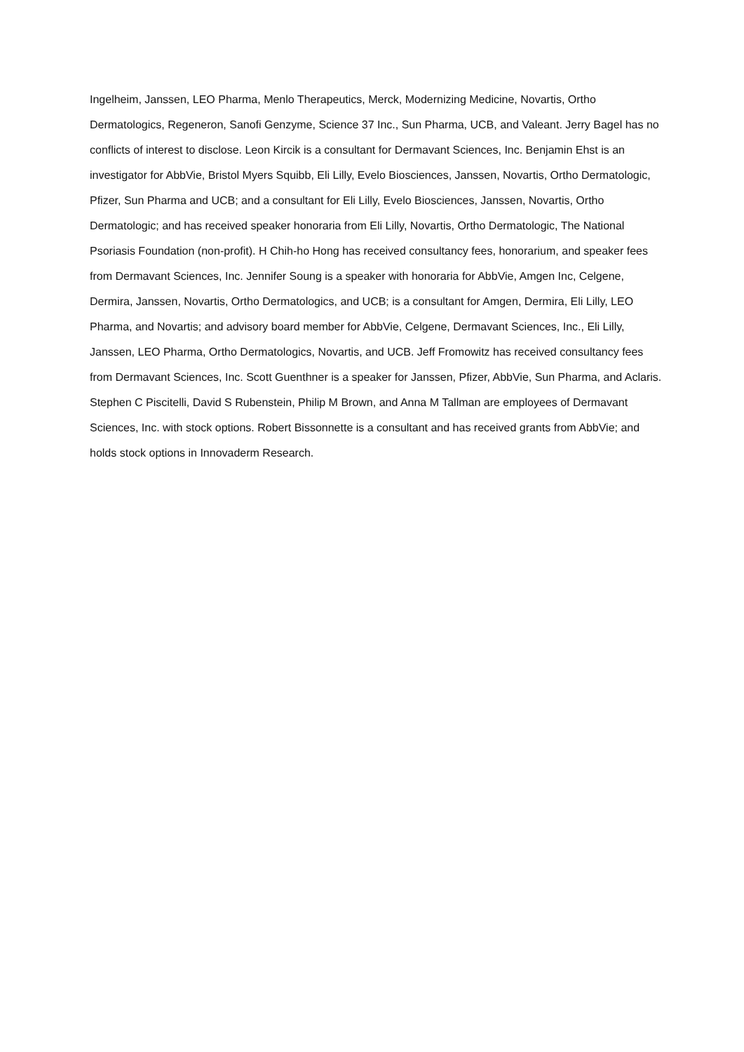Ingelheim, Janssen, LEO Pharma, Menlo Therapeutics, Merck, Modernizing Medicine, Novartis, Ortho Dermatologics, Regeneron, Sanofi Genzyme, Science 37 Inc., Sun Pharma, UCB, and Valeant. Jerry Bagel has no conflicts of interest to disclose. Leon Kircik is a consultant for Dermavant Sciences, Inc. Benjamin Ehst is an investigator for AbbVie, Bristol Myers Squibb, Eli Lilly, Evelo Biosciences, Janssen, Novartis, Ortho Dermatologic, Pfizer, Sun Pharma and UCB; and a consultant for Eli Lilly, Evelo Biosciences, Janssen, Novartis, Ortho Dermatologic; and has received speaker honoraria from Eli Lilly, Novartis, Ortho Dermatologic, The National Psoriasis Foundation (non-profit). H Chih-ho Hong has received consultancy fees, honorarium, and speaker fees from Dermavant Sciences, Inc. Jennifer Soung is a speaker with honoraria for AbbVie, Amgen Inc, Celgene, Dermira, Janssen, Novartis, Ortho Dermatologics, and UCB; is a consultant for Amgen, Dermira, Eli Lilly, LEO Pharma, and Novartis; and advisory board member for AbbVie, Celgene, Dermavant Sciences, Inc., Eli Lilly, Janssen, LEO Pharma, Ortho Dermatologics, Novartis, and UCB. Jeff Fromowitz has received consultancy fees from Dermavant Sciences, Inc. Scott Guenthner is a speaker for Janssen, Pfizer, AbbVie, Sun Pharma, and Aclaris. Stephen C Piscitelli, David S Rubenstein, Philip M Brown, and Anna M Tallman are employees of Dermavant Sciences, Inc. with stock options. Robert Bissonnette is a consultant and has received grants from AbbVie; and holds stock options in Innovaderm Research.